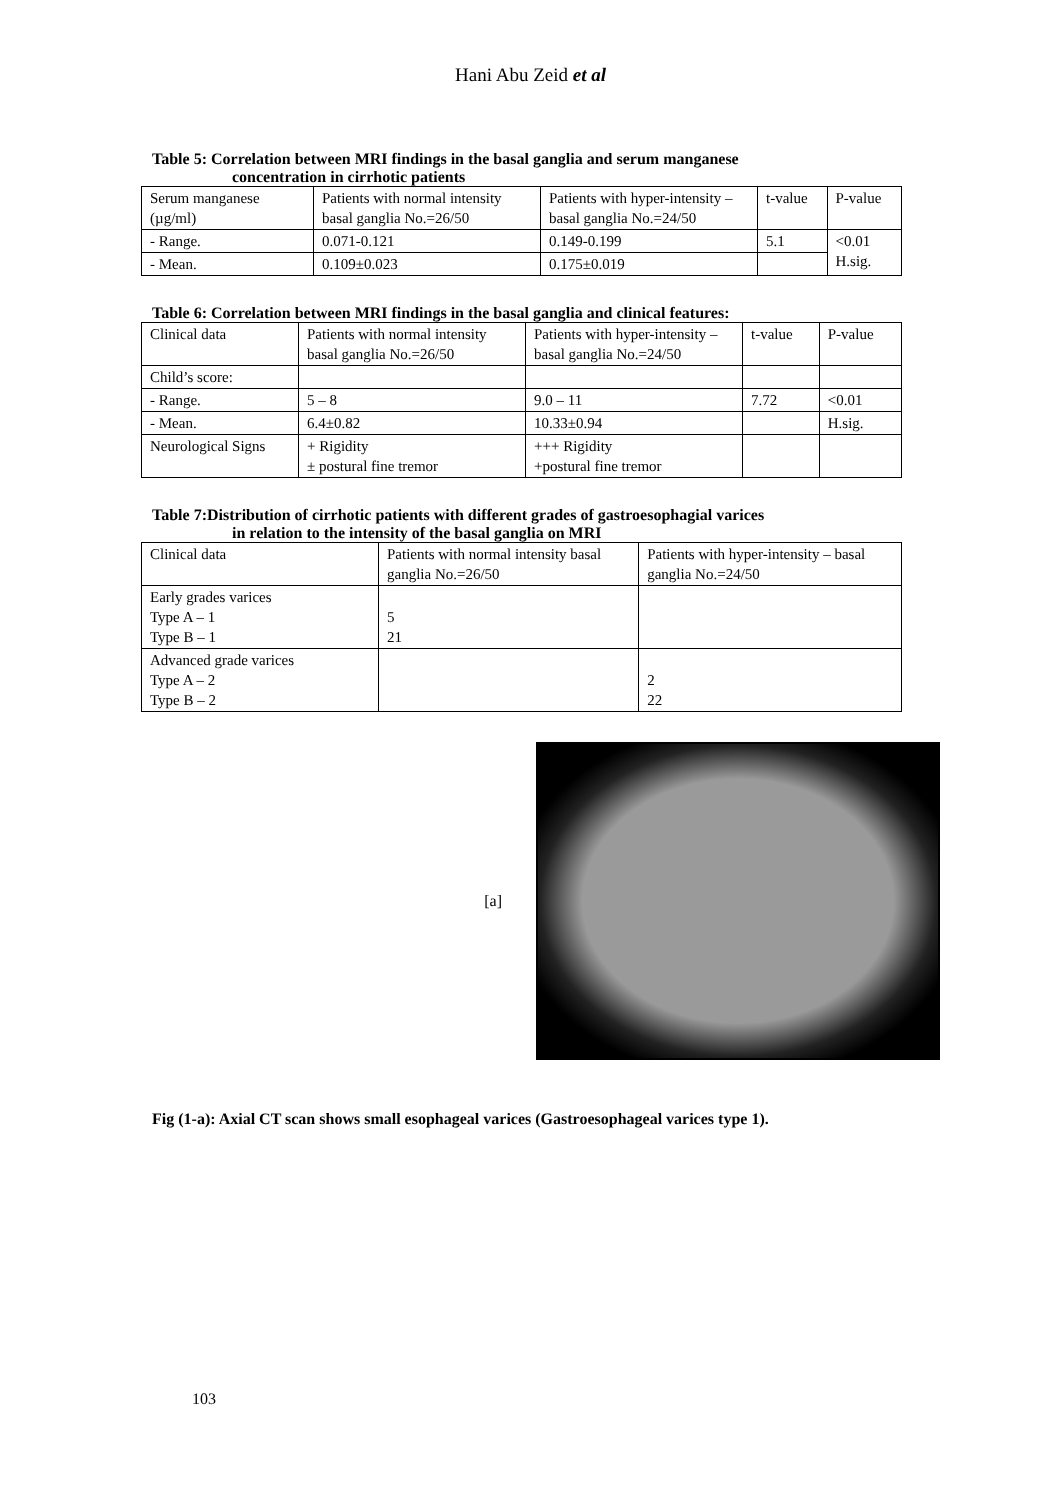Hani Abu Zeid et al
Table 5: Correlation between MRI findings in the basal ganglia and serum manganese
concentration in cirrhotic patients
| Serum manganese (µg/ml) | Patients with normal intensity basal ganglia No.=26/50 | Patients with hyper-intensity – basal ganglia No.=24/50 | t-value | P-value |
| - Range. | 0.071-0.121 | 0.149-0.199 | 5.1 | <0.01 H.sig. |
| - Mean. | 0.109±0.023 | 0.175±0.019 | | |
Table 6: Correlation between MRI findings in the basal ganglia and clinical features:
| Clinical data | Patients with normal intensity basal ganglia No.=26/50 | Patients with hyper-intensity – basal ganglia No.=24/50 | t-value | P-value |
| Child’s score: | | | | |
| - Range. | 5 – 8 | 9.0 – 11 | 7.72 | <0.01 |
| - Mean. | 6.4±0.82 | 10.33±0.94 | | H.sig. |
| Neurological Signs | + Rigidity ± postural fine tremor | +++ Rigidity +postural fine tremor | | |
Table 7:Distribution of cirrhotic patients with different grades of gastroesophagial varices
in relation to the intensity of the basal ganglia on MRI
| Clinical data | Patients with normal intensity basal ganglia No.=26/50 | Patients with hyper-intensity – basal ganglia No.=24/50 |
| Early grades varices Type A – 1 Type B – 1 | 5 21 | |
| Advanced grade varices Type A – 2 Type B – 2 | | 2 22 |
[a]
Fig (1-a): Axial CT scan shows small esophageal varices (Gastroesophageal varices type 1).
103